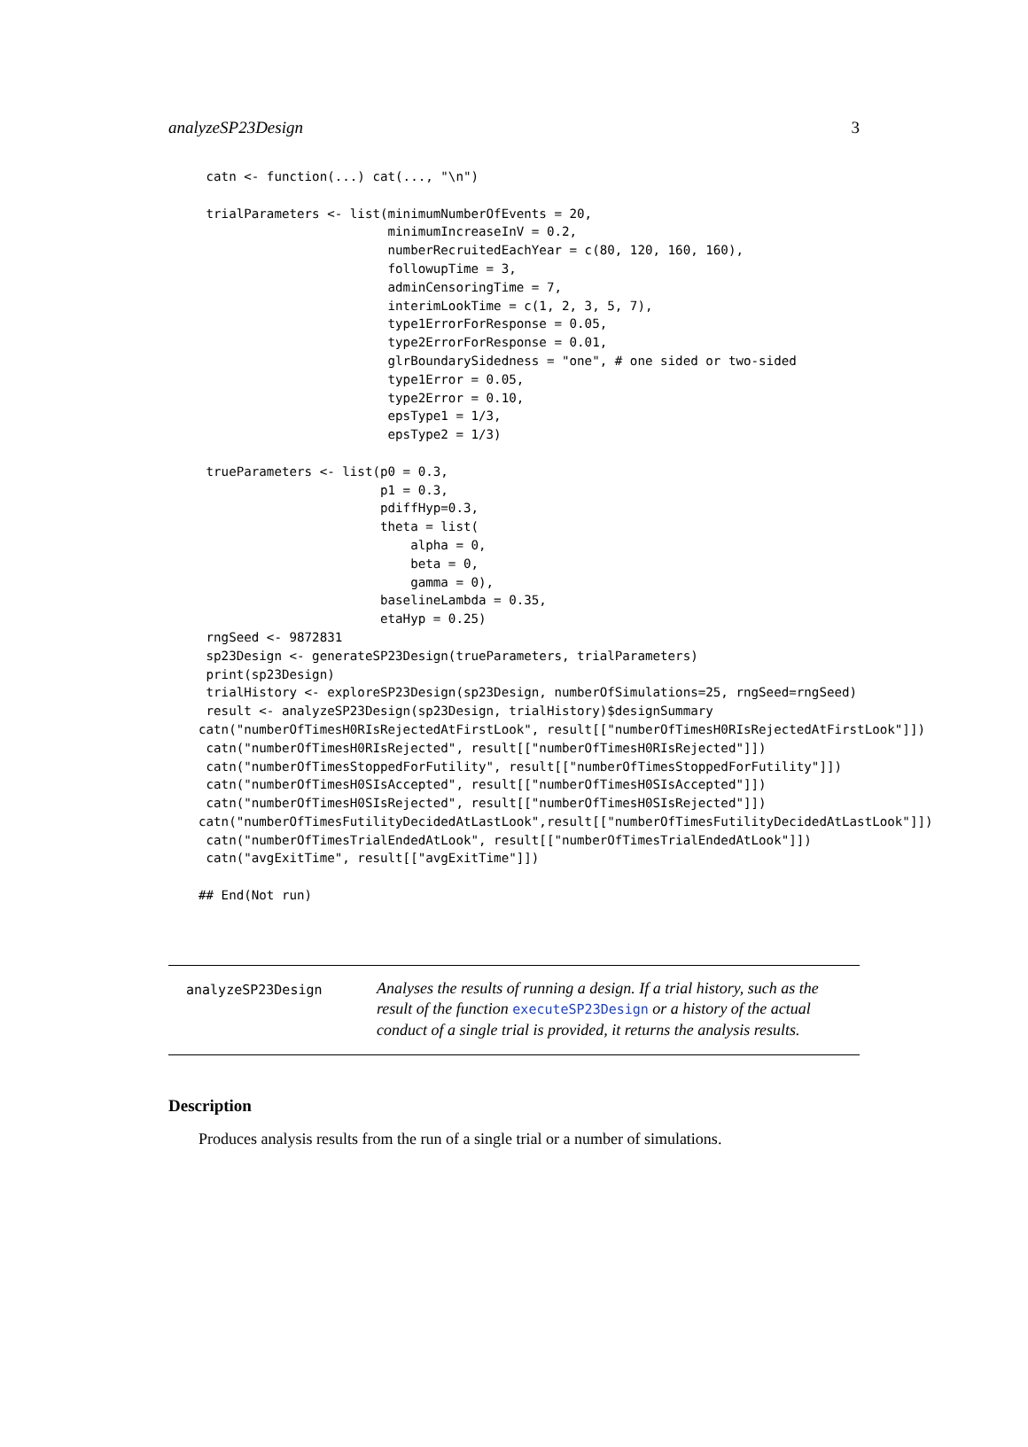analyzeSP23Design 3
 catn <- function(...) cat(..., "\n")

 trialParameters <- list(minimumNumberOfEvents = 20,
                         minimumIncreaseInV = 0.2,
                         numberRecruitedEachYear = c(80, 120, 160, 160),
                         followupTime = 3,
                         adminCensoringTime = 7,
                         interimLookTime = c(1, 2, 3, 5, 7),
                         type1ErrorForResponse = 0.05,
                         type2ErrorForResponse = 0.01,
                         glrBoundarySidedness = "one", # one sided or two-sided
                         type1Error = 0.05,
                         type2Error = 0.10,
                         epsType1 = 1/3,
                         epsType2 = 1/3)

 trueParameters <- list(p0 = 0.3,
                        p1 = 0.3,
                        pdiffHyp=0.3,
                        theta = list(
                            alpha = 0,
                            beta = 0,
                            gamma = 0),
                        baselineLambda = 0.35,
                        etaHyp = 0.25)
 rngSeed <- 9872831
 sp23Design <- generateSP23Design(trueParameters, trialParameters)
 print(sp23Design)
 trialHistory <- exploreSP23Design(sp23Design, numberOfSimulations=25, rngSeed=rngSeed)
 result <- analyzeSP23Design(sp23Design, trialHistory)$designSummary
catn("numberOfTimesH0RIsRejectedAtFirstLook", result[["numberOfTimesH0RIsRejectedAtFirstLook"]])
 catn("numberOfTimesH0RIsRejected", result[["numberOfTimesH0RIsRejected"]])
 catn("numberOfTimesStoppedForFutility", result[["numberOfTimesStoppedForFutility"]])
 catn("numberOfTimesH0SIsAccepted", result[["numberOfTimesH0SIsAccepted"]])
 catn("numberOfTimesH0SIsRejected", result[["numberOfTimesH0SIsRejected"]])
catn("numberOfTimesFutilityDecidedAtLastLook",result[["numberOfTimesFutilityDecidedAtLastLook"]])
 catn("numberOfTimesTrialEndedAtLook", result[["numberOfTimesTrialEndedAtLook"]])
 catn("avgExitTime", result[["avgExitTime"]])

## End(Not run)
analyzeSP23Design
Analyses the results of running a design. If a trial history, such as the result of the function executeSP23Design or a history of the actual conduct of a single trial is provided, it returns the analysis results.
Description
Produces analysis results from the run of a single trial or a number of simulations.